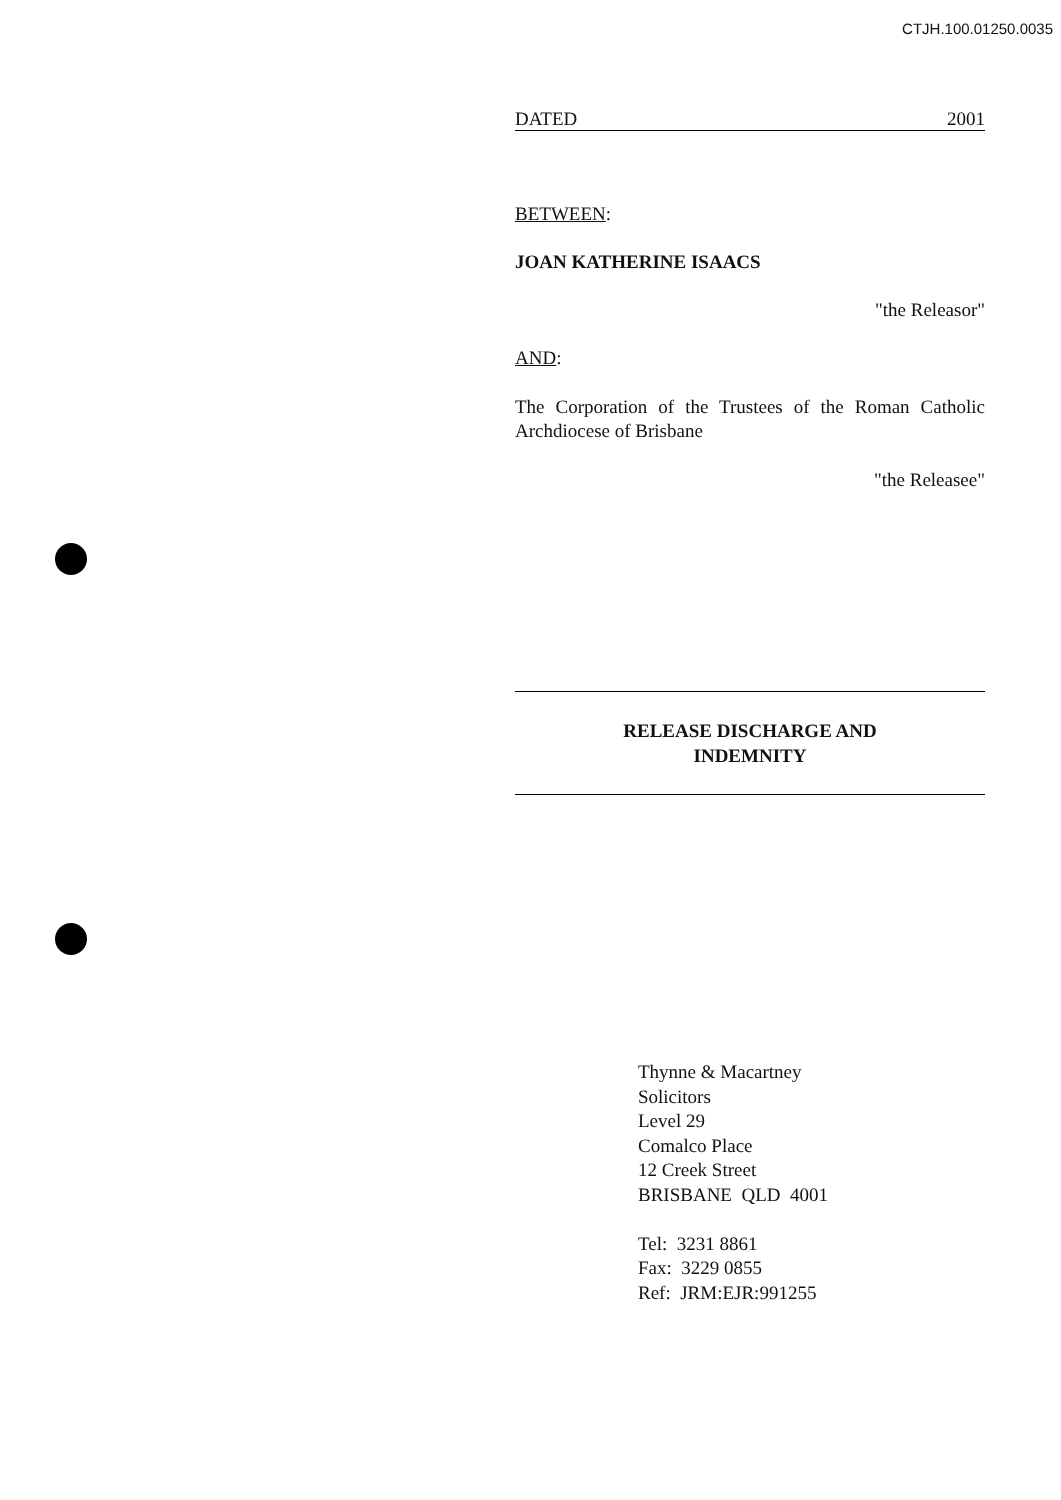CTJH.100.01250.0035
DATED 2001
BETWEEN:
JOAN KATHERINE ISAACS
"the Releasor"
AND:
The Corporation of the Trustees of the Roman Catholic Archdiocese of Brisbane
"the Releasee"
RELEASE DISCHARGE AND
INDEMNITY
Thynne & Macartney
Solicitors
Level 29
Comalco Place
12 Creek Street
BRISBANE QLD 4001
Tel: 3231 8861
Fax: 3229 0855
Ref: JRM:EJR:991255